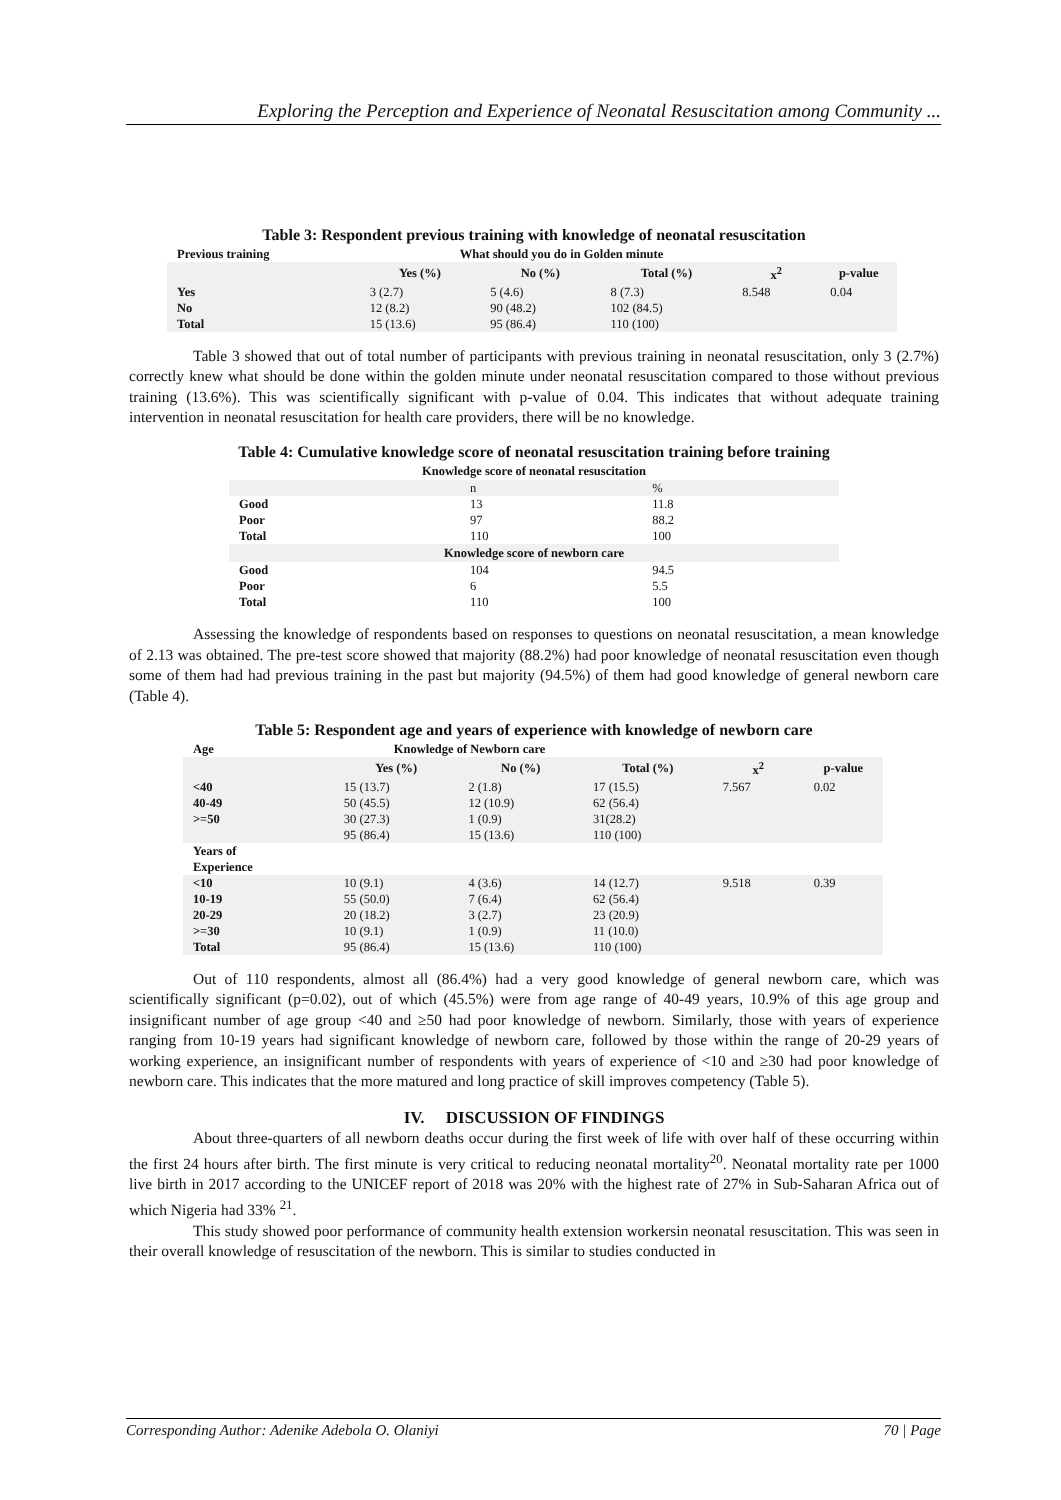Exploring the Perception and Experience of Neonatal Resuscitation among Community ...
Table 3: Respondent previous training with knowledge of neonatal resuscitation
| Previous training | What should you do in Golden minute | | | | |
| | Yes (%) | No (%) | Total (%) | x<sup>2</sup> | p-value |
| Yes | 3 (2.7) | 5 (4.6) | 8 (7.3) | 8.548 | 0.04 |
| No | 12 (8.2) | 90 (48.2) | 102 (84.5) | | |
| Total | 15 (13.6) | 95 (86.4) | 110 (100) | | |
Table 3 showed that out of total number of participants with previous training in neonatal resuscitation, only 3 (2.7%) correctly knew what should be done within the golden minute under neonatal resuscitation compared to those without previous training (13.6%). This was scientifically significant with p-value of 0.04. This indicates that without adequate training intervention in neonatal resuscitation for health care providers, there will be no knowledge.
Table 4: Cumulative knowledge score of neonatal resuscitation training before training
| Knowledge score of neonatal resuscitation | | |
| --- | --- | --- |
| | n | % |
| Good | 13 | 11.8 |
| Poor | 97 | 88.2 |
| Total | 110 | 100 |
| Knowledge score of newborn care | | |
| Good | 104 | 94.5 |
| Poor | 6 | 5.5 |
| Total | 110 | 100 |
Assessing the knowledge of respondents based on responses to questions on neonatal resuscitation, a mean knowledge of 2.13 was obtained. The pre-test score showed that majority (88.2%) had poor knowledge of neonatal resuscitation even though some of them had had previous training in the past but majority (94.5%) of them had good knowledge of general newborn care (Table 4).
Table 5: Respondent age and years of experience with knowledge of newborn care
| Age | Knowledge of Newborn care | | | | |
| | Yes (%) | No (%) | Total (%) | x<sup>2</sup> | p-value |
| <40 | 15 (13.7) | 2 (1.8) | 17 (15.5) | 7.567 | 0.02 |
| 40-49 | 50 (45.5) | 12 (10.9) | 62 (56.4) | | |
| >=50 | 30 (27.3) | 1 (0.9) | 31(28.2) | | |
| | 95 (86.4) | 15 (13.6) | 110 (100) | | |
| Years of Experience | | | | | |
| <10 | 10 (9.1) | 4 (3.6) | 14 (12.7) | 9.518 | 0.39 |
| 10-19 | 55 (50.0) | 7 (6.4) | 62 (56.4) | | |
| 20-29 | 20 (18.2) | 3 (2.7) | 23 (20.9) | | |
| >=30 | 10 (9.1) | 1 (0.9) | 11 (10.0) | | |
| Total | 95 (86.4) | 15 (13.6) | 110 (100) | | |
Out of 110 respondents, almost all (86.4%) had a very good knowledge of general newborn care, which was scientifically significant (p=0.02), out of which (45.5%) were from age range of 40-49 years, 10.9% of this age group and insignificant number of age group <40 and ≥50 had poor knowledge of newborn. Similarly, those with years of experience ranging from 10-19 years had significant knowledge of newborn care, followed by those within the range of 20-29 years of working experience, an insignificant number of respondents with years of experience of <10 and ≥30 had poor knowledge of newborn care. This indicates that the more matured and long practice of skill improves competency (Table 5).
IV. DISCUSSION OF FINDINGS
About three-quarters of all newborn deaths occur during the first week of life with over half of these occurring within the first 24 hours after birth. The first minute is very critical to reducing neonatal mortality<sup>20</sup>. Neonatal mortality rate per 1000 live birth in 2017 according to the UNICEF report of 2018 was 20% with the highest rate of 27% in Sub-Saharan Africa out of which Nigeria had 33% <sup>21</sup>.
This study showed poor performance of community health extension workersin neonatal resuscitation. This was seen in their overall knowledge of resuscitation of the newborn. This is similar to studies conducted in
Corresponding Author: Adenike Adebola O. Olaniyi 70 | Page